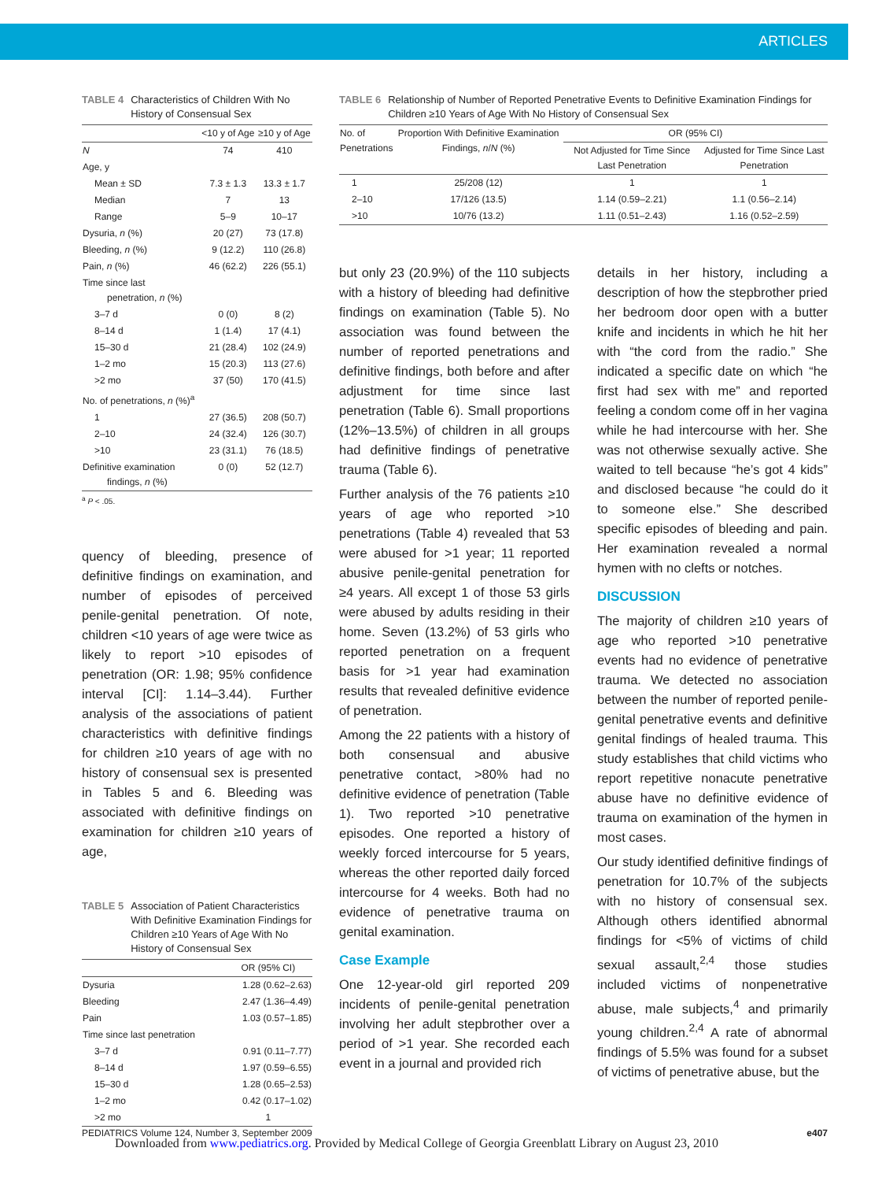ARTICLES
TABLE 4 Characteristics of Children With No History of Consensual Sex
| | <10 y of Age | ≥10 y of Age |
| --- | --- | --- |
| N | 74 | 410 |
| Age, y | | |
| Mean ± SD | 7.3 ± 1.3 | 13.3 ± 1.7 |
| Median | 7 | 13 |
| Range | 5–9 | 10–17 |
| Dysuria, n (%) | 20 (27) | 73 (17.8) |
| Bleeding, n (%) | 9 (12.2) | 110 (26.8) |
| Pain, n (%) | 46 (62.2) | 226 (55.1) |
| Time since last penetration, n (%) | | |
| 3–7 d | 0 (0) | 8 (2) |
| 8–14 d | 1 (1.4) | 17 (4.1) |
| 15–30 d | 21 (28.4) | 102 (24.9) |
| 1–2 mo | 15 (20.3) | 113 (27.6) |
| >2 mo | 37 (50) | 170 (41.5) |
| No. of penetrations, n (%)<sup>a</sup> | | |
| 1 | 27 (36.5) | 208 (50.7) |
| 2–10 | 24 (32.4) | 126 (30.7) |
| >10 | 23 (31.1) | 76 (18.5) |
| Definitive examination findings, n (%) | 0 (0) | 52 (12.7) |
<sup>a</sup> P < .05.
quency of bleeding, presence of definitive findings on examination, and number of episodes of perceived penile-genital penetration. Of note, children <10 years of age were twice as likely to report >10 episodes of penetration (OR: 1.98; 95% confidence interval [CI]: 1.14–3.44). Further analysis of the associations of patient characteristics with definitive findings for children ≥10 years of age with no history of consensual sex is presented in Tables 5 and 6. Bleeding was associated with definitive findings on examination for children ≥10 years of age,
TABLE 5 Association of Patient Characteristics With Definitive Examination Findings for Children ≥10 Years of Age With No History of Consensual Sex
| | OR (95% CI) |
| --- | --- |
| Dysuria | 1.28 (0.62–2.63) |
| Bleeding | 2.47 (1.36–4.49) |
| Pain | 1.03 (0.57–1.85) |
| Time since last penetration | |
| 3–7 d | 0.91 (0.11–7.77) |
| 8–14 d | 1.97 (0.59–6.55) |
| 15–30 d | 1.28 (0.65–2.53) |
| 1–2 mo | 0.42 (0.17–1.02) |
| >2 mo | 1 |
TABLE 6 Relationship of Number of Reported Penetrative Events to Definitive Examination Findings for Children ≥10 Years of Age With No History of Consensual Sex
| No. of Penetrations | Proportion With Definitive Examination Findings, n / N (%) | OR (95% CI) | |
| --- | --- | --- | --- |
| | | Not Adjusted for Time Since Last Penetration | Adjusted for Time Since Last Penetration |
| 1 | 25/208 (12) | 1 | 1 |
| 2–10 | 17/126 (13.5) | 1.14 (0.59–2.21) | 1.1 (0.56–2.14) |
| >10 | 10/76 (13.2) | 1.11 (0.51–2.43) | 1.16 (0.52–2.59) |
but only 23 (20.9%) of the 110 subjects with a history of bleeding had definitive findings on examination (Table 5). No association was found between the number of reported penetrations and definitive findings, both before and after adjustment for time since last penetration (Table 6). Small proportions (12%–13.5%) of children in all groups had definitive findings of penetrative trauma (Table 6).
Further analysis of the 76 patients ≥10 years of age who reported >10 penetrations (Table 4) revealed that 53 were abused for >1 year; 11 reported abusive penile-genital penetration for ≥4 years. All except 1 of those 53 girls were abused by adults residing in their home. Seven (13.2%) of 53 girls who reported penetration on a frequent basis for >1 year had examination results that revealed definitive evidence of penetration.
Among the 22 patients with a history of both consensual and abusive penetrative contact, >80% had no definitive evidence of penetration (Table 1). Two reported >10 penetrative episodes. One reported a history of weekly forced intercourse for 5 years, whereas the other reported daily forced intercourse for 4 weeks. Both had no evidence of penetrative trauma on genital examination.
Case Example
One 12-year-old girl reported 209 incidents of penile-genital penetration involving her adult stepbrother over a period of >1 year. She recorded each event in a journal and provided rich
details in her history, including a description of how the stepbrother pried her bedroom door open with a butter knife and incidents in which he hit her with “the cord from the radio.” She indicated a specific date on which “he first had sex with me” and reported feeling a condom come off in her vagina while he had intercourse with her. She was not otherwise sexually active. She waited to tell because “he’s got 4 kids” and disclosed because “he could do it to someone else.” She described specific episodes of bleeding and pain. Her examination revealed a normal hymen with no clefts or notches.
DISCUSSION
The majority of children ≥10 years of age who reported >10 penetrative events had no evidence of penetrative trauma. We detected no association between the number of reported penile-genital penetrative events and definitive genital findings of healed trauma. This study establishes that child victims who report repetitive nonacute penetrative abuse have no definitive evidence of trauma on examination of the hymen in most cases.
Our study identified definitive findings of penetration for 10.7% of the subjects with no history of consensual sex. Although others identified abnormal findings for <5% of victims of child sexual assault,<sup>2,4</sup> those studies included victims of nonpenetrative abuse, male subjects,<sup>4</sup> and primarily young children.<sup>2,4</sup> A rate of abnormal findings of 5.5% was found for a subset of victims of penetrative abuse, but the
PEDIATRICS Volume 124, Number 3, September 2009 e407
Downloaded from www.pediatrics.org. Provided by Medical College of Georgia Greenblatt Library on August 23, 2010